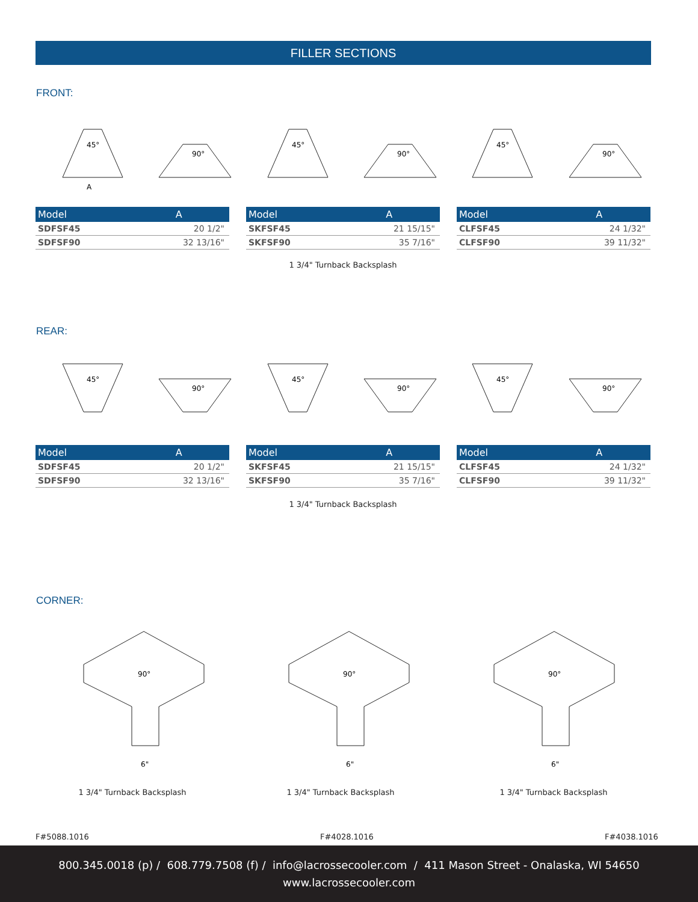FILLER SECTIONS
FRONT:
45°
A
90°
45°
90°
45°
90°
| Model | A |
| --- | --- |
| SDFSF45 | 20 1/2" |
| SDFSF90 | 32 13/16" |
| Model | A |
| --- | --- |
| SKFSF45 | 21 15/15" |
| SKFSF90 | 35 7/16" |
| Model | A |
| --- | --- |
| CLFSF45 | 24 1/32" |
| CLFSF90 | 39 11/32" |
1 3/4" Turnback Backsplash
REAR:
45°
90°
45°
90°
45°
90°
| Model | A |
| --- | --- |
| SDFSF45 | 20 1/2" |
| SDFSF90 | 32 13/16" |
| Model | A |
| --- | --- |
| SKFSF45 | 21 15/15" |
| SKFSF90 | 35 7/16" |
| Model | A |
| --- | --- |
| CLFSF45 | 24 1/32" |
| CLFSF90 | 39 11/32" |
1 3/4" Turnback Backsplash
CORNER:
90°
6"
90°
6"
90°
6"
1 3/4" Turnback Backsplash 1 3/4" Turnback Backsplash 1 3/4" Turnback Backsplash
F#5088.1016 F#4028.1016 F#4038.1016
800.345.0018 (p) / 608.779.7508 (f) / info@lacrossecooler.com / 411 Mason Street - Onalaska, WI 54650
www.lacrossecooler.com